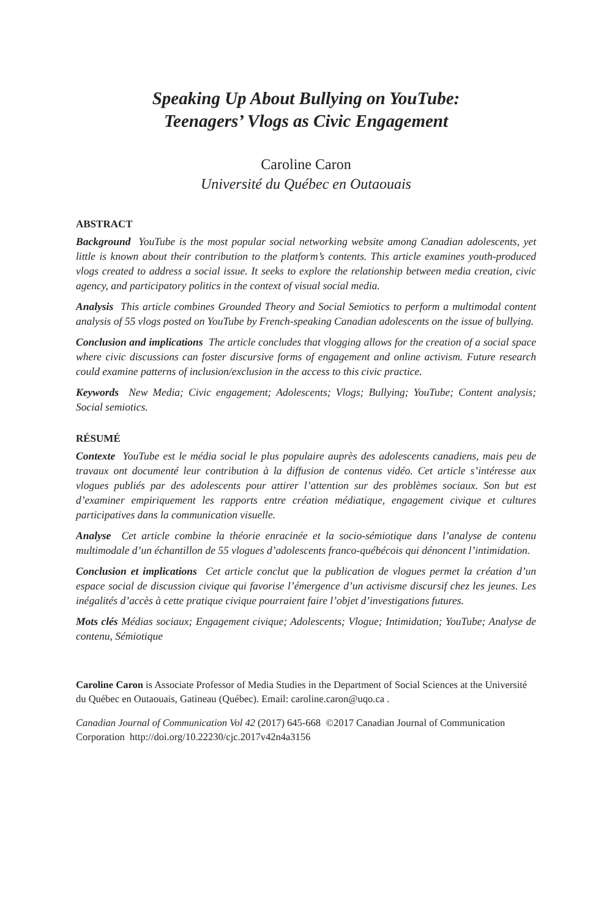Speaking Up About Bullying on YouTube:
Teenagers’ Vlogs as Civic Engagement
Caroline Caron
Université du Québec en Outaouais
ABSTRACT
Background YouTube is the most popular social networking website among Canadian adolescents, yet little is known about their contribution to the platform’s contents. This article examines youth-produced vlogs created to address a social issue. It seeks to explore the relationship between media creation, civic agency, and participatory politics in the context of visual social media.
Analysis This article combines Grounded Theory and Social Semiotics to perform a multimodal content analysis of 55 vlogs posted on YouTube by French-speaking Canadian adolescents on the issue of bullying.
Conclusion and implications The article concludes that vlogging allows for the creation of a social space where civic discussions can foster discursive forms of engagement and online activism. Future research could examine patterns of inclusion/exclusion in the access to this civic practice.
Keywords New Media; Civic engagement; Adolescents; Vlogs; Bullying; YouTube; Content analysis; Social semiotics.
RÉSUMÉ
Contexte YouTube est le média social le plus populaire auprès des adolescents canadiens, mais peu de travaux ont documenté leur contribution à la diffusion de contenus vidéo. Cet article s’intéresse aux vlogues publiés par des adolescents pour attirer l’attention sur des problèmes sociaux. Son but est d’examiner empiriquement les rapports entre création médiatique, engagement civique et cultures participatives dans la communication visuelle.
Analyse Cet article combine la théorie enracinée et la socio-sémiotique dans l’analyse de contenu multimodale d’un échantillon de 55 vlogues d’adolescents franco-québécois qui dénoncent l’intimidation.
Conclusion et implications Cet article conclut que la publication de vlogues permet la création d’un espace social de discussion civique qui favorise l’émergence d’un activisme discursif chez les jeunes. Les inégalités d’accès à cette pratique civique pourraient faire l’objet d’investigations futures.
Mots clés Médias sociaux; Engagement civique; Adolescents; Vlogue; Intimidation; YouTube; Analyse de contenu, Sémiotique
Caroline Caron is Associate Professor of Media Studies in the Department of Social Sciences at the Université du Québec en Outaouais, Gatineau (Québec). Email: caroline.caron@uqo.ca .
Canadian Journal of Communication Vol 42 (2017) 645-668 ©2017 Canadian Journal of Communication Corporation http://doi.org/10.22230/cjc.2017v42n4a3156